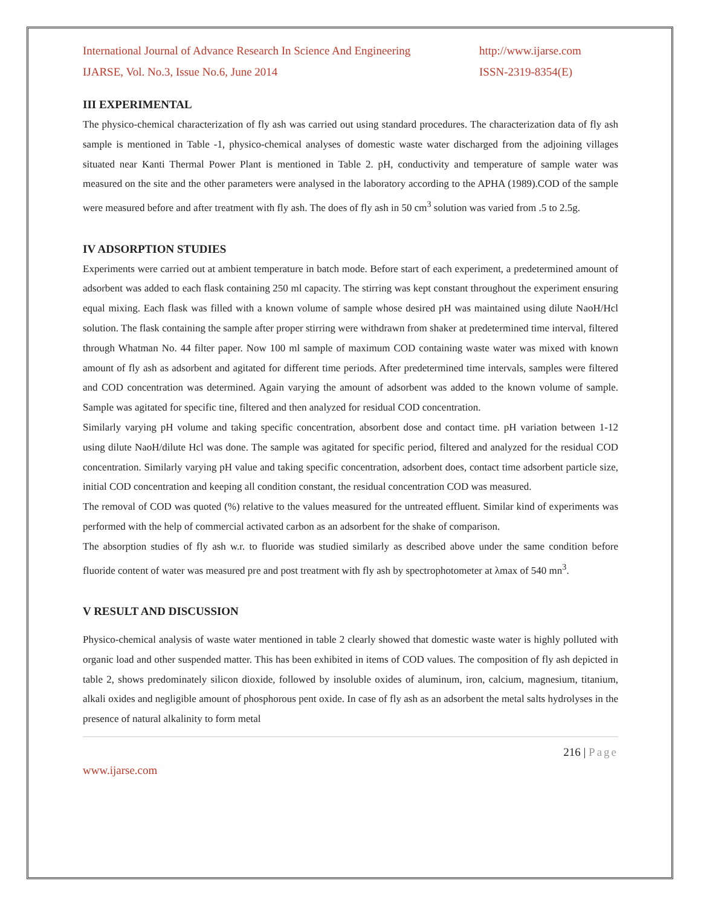International Journal of Advance Research In Science And Engineering
IJARSE, Vol. No.3, Issue No.6, June 2014
http://www.ijarse.com
ISSN-2319-8354(E)
III EXPERIMENTAL
The physico-chemical characterization of fly ash was carried out using standard procedures. The characterization data of fly ash sample is mentioned in Table -1, physico-chemical analyses of domestic waste water discharged from the adjoining villages situated near Kanti Thermal Power Plant is mentioned in Table 2. pH, conductivity and temperature of sample water was measured on the site and the other parameters were analysed in the laboratory according to the APHA (1989).COD of the sample were measured before and after treatment with fly ash. The does of fly ash in 50 cm<sup>3</sup> solution was varied from .5 to 2.5g.
IV ADSORPTION STUDIES
Experiments were carried out at ambient temperature in batch mode. Before start of each experiment, a predetermined amount of adsorbent was added to each flask containing 250 ml capacity. The stirring was kept constant throughout the experiment ensuring equal mixing. Each flask was filled with a known volume of sample whose desired pH was maintained using dilute NaoH/Hcl solution. The flask containing the sample after proper stirring were withdrawn from shaker at predetermined time interval, filtered through Whatman No. 44 filter paper. Now 100 ml sample of maximum COD containing waste water was mixed with known amount of fly ash as adsorbent and agitated for different time periods. After predetermined time intervals, samples were filtered and COD concentration was determined. Again varying the amount of adsorbent was added to the known volume of sample. Sample was agitated for specific tine, filtered and then analyzed for residual COD concentration.
Similarly varying pH volume and taking specific concentration, absorbent dose and contact time. pH variation between 1-12 using dilute NaoH/dilute Hcl was done. The sample was agitated for specific period, filtered and analyzed for the residual COD concentration. Similarly varying pH value and taking specific concentration, adsorbent does, contact time adsorbent particle size, initial COD concentration and keeping all condition constant, the residual concentration COD was measured.
The removal of COD was quoted (%) relative to the values measured for the untreated effluent. Similar kind of experiments was performed with the help of commercial activated carbon as an adsorbent for the shake of comparison.
The absorption studies of fly ash w.r. to fluoride was studied similarly as described above under the same condition before fluoride content of water was measured pre and post treatment with fly ash by spectrophotometer at λmax of 540 mn<sup>3</sup>.
V RESULT AND DISCUSSION
Physico-chemical analysis of waste water mentioned in table 2 clearly showed that domestic waste water is highly polluted with organic load and other suspended matter. This has been exhibited in items of COD values. The composition of fly ash depicted in table 2, shows predominately silicon dioxide, followed by insoluble oxides of aluminum, iron, calcium, magnesium, titanium, alkali oxides and negligible amount of phosphorous pent oxide. In case of fly ash as an adsorbent the metal salts hydrolyses in the presence of natural alkalinity to form metal
216 | Page
www.ijarse.com